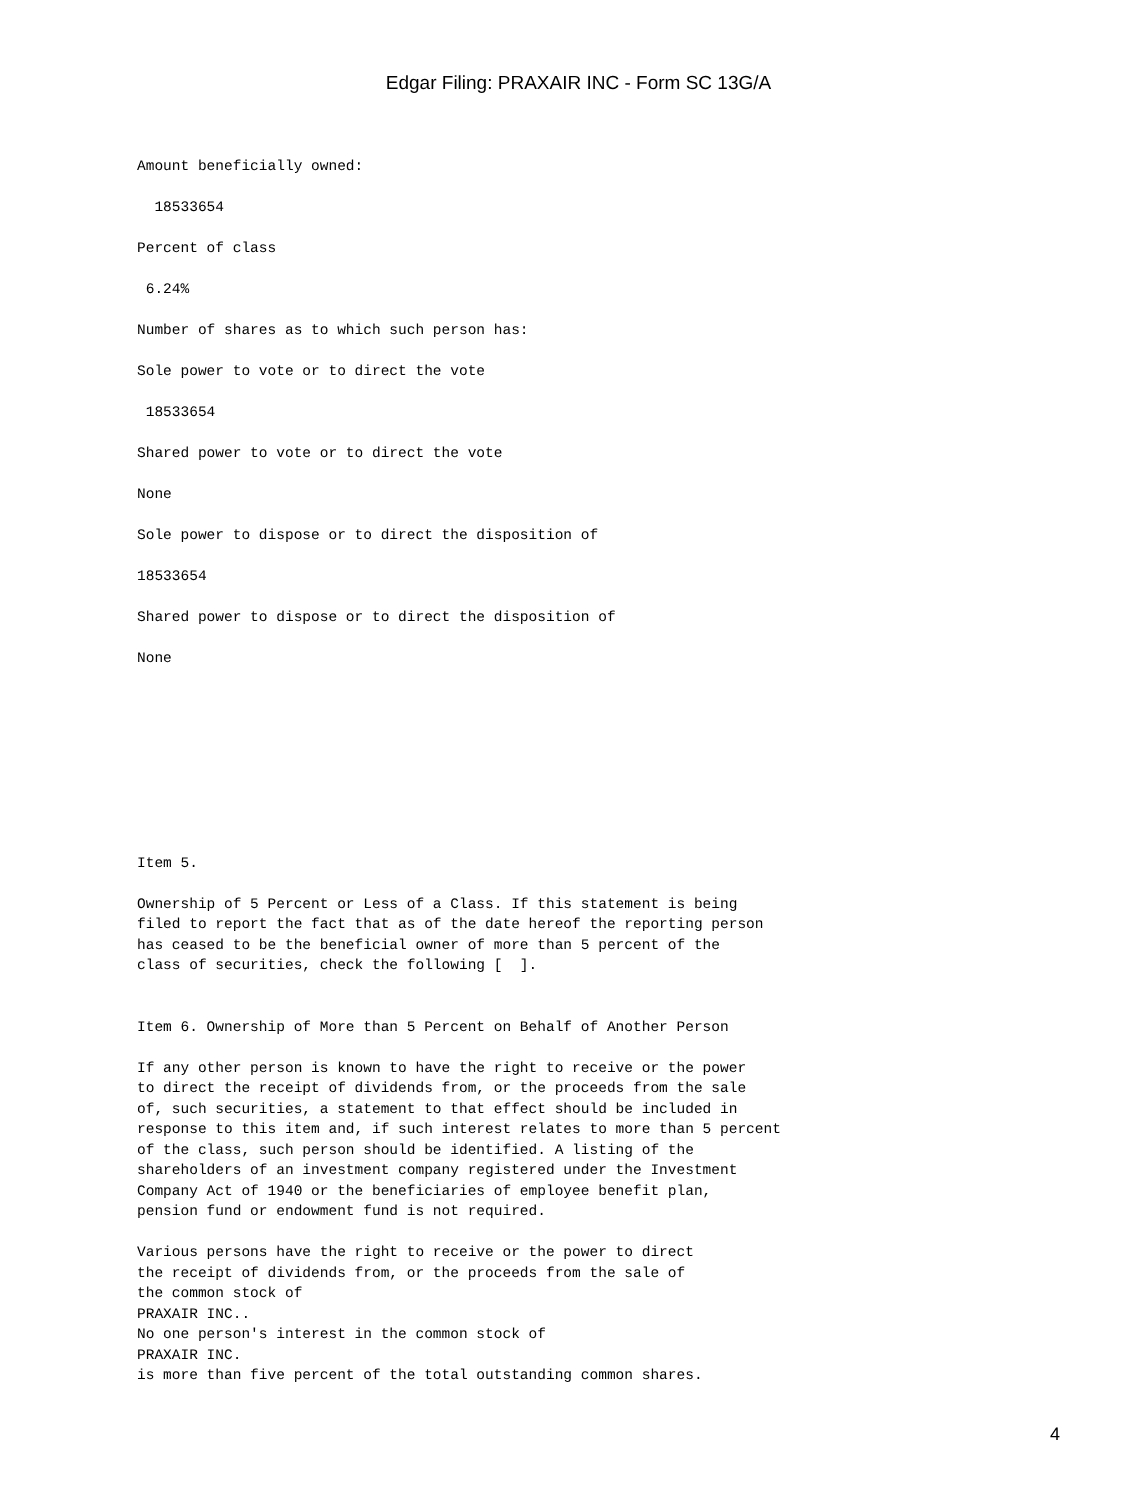Edgar Filing: PRAXAIR INC - Form SC 13G/A
Amount beneficially owned:
18533654
Percent of class
6.24%
Number of shares as to which such person has:
Sole power to vote or to direct the vote
18533654
Shared power to vote or to direct the vote
None
Sole power to dispose or to direct the disposition of
18533654
Shared power to dispose or to direct the disposition of
None
Item 5.
Ownership of 5 Percent or Less of a Class. If this statement is being filed to report the fact that as of the date hereof the reporting person has ceased to be the beneficial owner of more than 5 percent of the class of securities, check the following [ ].
Item 6. Ownership of More than 5 Percent on Behalf of Another Person
If any other person is known to have the right to receive or the power to direct the receipt of dividends from, or the proceeds from the sale of, such securities, a statement to that effect should be included in response to this item and, if such interest relates to more than 5 percent of the class, such person should be identified. A listing of the shareholders of an investment company registered under the Investment Company Act of 1940 or the beneficiaries of employee benefit plan, pension fund or endowment fund is not required.
Various persons have the right to receive or the power to direct the receipt of dividends from, or the proceeds from the sale of the common stock of PRAXAIR INC.. No one person's interest in the common stock of PRAXAIR INC. is more than five percent of the total outstanding common shares.
4